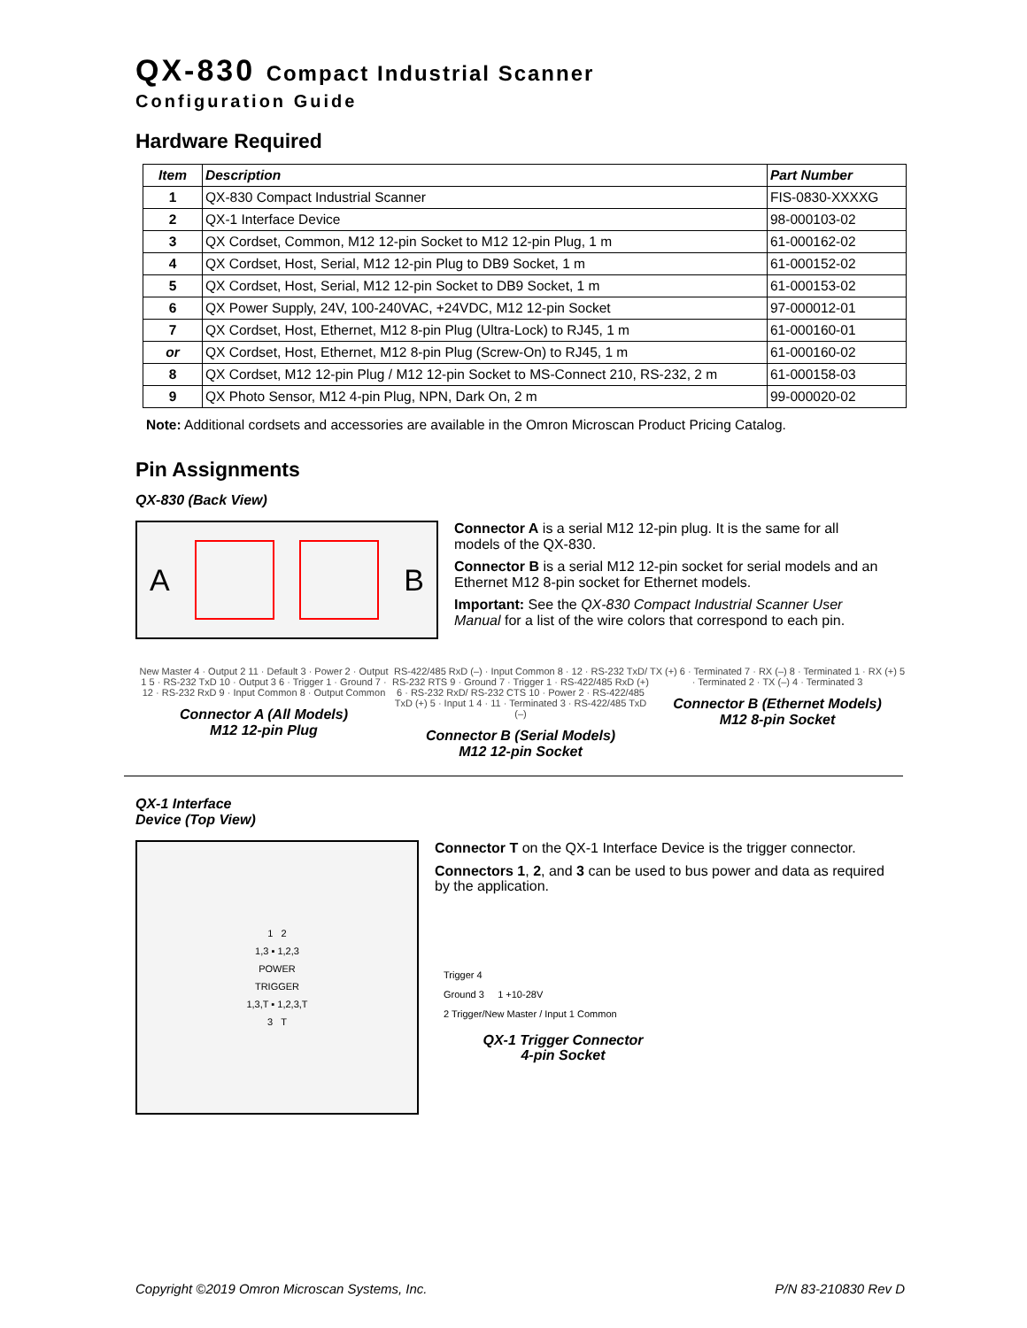QX-830 Compact Industrial Scanner
Configuration Guide
Hardware Required
| Item | Description | Part Number |
| --- | --- | --- |
| 1 | QX-830 Compact Industrial Scanner | FIS-0830-XXXXG |
| 2 | QX-1 Interface Device | 98-000103-02 |
| 3 | QX Cordset, Common, M12 12-pin Socket to M12 12-pin Plug, 1 m | 61-000162-02 |
| 4 | QX Cordset, Host, Serial, M12 12-pin Plug to DB9 Socket, 1 m | 61-000152-02 |
| 5 | QX Cordset, Host, Serial, M12 12-pin Socket to DB9 Socket, 1 m | 61-000153-02 |
| 6 | QX Power Supply, 24V, 100-240VAC, +24VDC, M12 12-pin Socket | 97-000012-01 |
| 7 | QX Cordset, Host, Ethernet, M12 8-pin Plug (Ultra-Lock) to RJ45, 1 m | 61-000160-01 |
| or | QX Cordset, Host, Ethernet, M12 8-pin Plug (Screw-On) to RJ45, 1 m | 61-000160-02 |
| 8 | QX Cordset, M12 12-pin Plug / M12 12-pin Socket to MS-Connect 210, RS-232, 2 m | 61-000158-03 |
| 9 | QX Photo Sensor, M12 4-pin Plug, NPN, Dark On, 2 m | 99-000020-02 |
Note: Additional cordsets and accessories are available in the Omron Microscan Product Pricing Catalog.
Pin Assignments
QX-830 (Back View)
A B
Connector A is a serial M12 12-pin plug. It is the same for all models of the QX-830.
Connector B is a serial M12 12-pin socket for serial models and an Ethernet M12 8-pin socket for Ethernet models.
Important: See the QX-830 Compact Industrial Scanner User Manual for a list of the wire colors that correspond to each pin.
New Master 4 · Output 2 11 · Default 3 · Power 2 · Output 1 5 · RS-232 TxD 10 · Output 3 6 · Trigger 1 · Ground 7 · 12 · RS-232 RxD 9 · Input Common 8 · Output Common
Connector A (All Models)
M12 12-pin Plug
RS-422/485 RxD (–) · Input Common 8 · 12 · RS-232 TxD/ RS-232 RTS 9 · Ground 7 · Trigger 1 · RS-422/485 RxD (+) 6 · RS-232 RxD/ RS-232 CTS 10 · Power 2 · RS-422/485 TxD (+) 5 · Input 1 4 · 11 · Terminated 3 · RS-422/485 TxD (–)
Connector B (Serial Models)
M12 12-pin Socket
TX (+) 6 · Terminated 7 · RX (–) 8 · Terminated 1 · RX (+) 5 · Terminated 2 · TX (–) 4 · Terminated 3
Connector B (Ethernet Models)
M12 8-pin Socket
QX-1 Interface
Device (Top View)
1 2
1,3 ▪ 1,2,3
POWER
TRIGGER
1,3,T ▪ 1,2,3,T
3 T
Connector T on the QX-1 Interface Device is the trigger connector.
Connectors 1, 2, and 3 can be used to bus power and data as required by the application.
Trigger 4
Ground 3 1 +10-28V
2 Trigger/New Master / Input 1 Common
QX-1 Trigger Connector
4-pin Socket
Copyright ©2019 Omron Microscan Systems, Inc. P/N 83-210830 Rev D